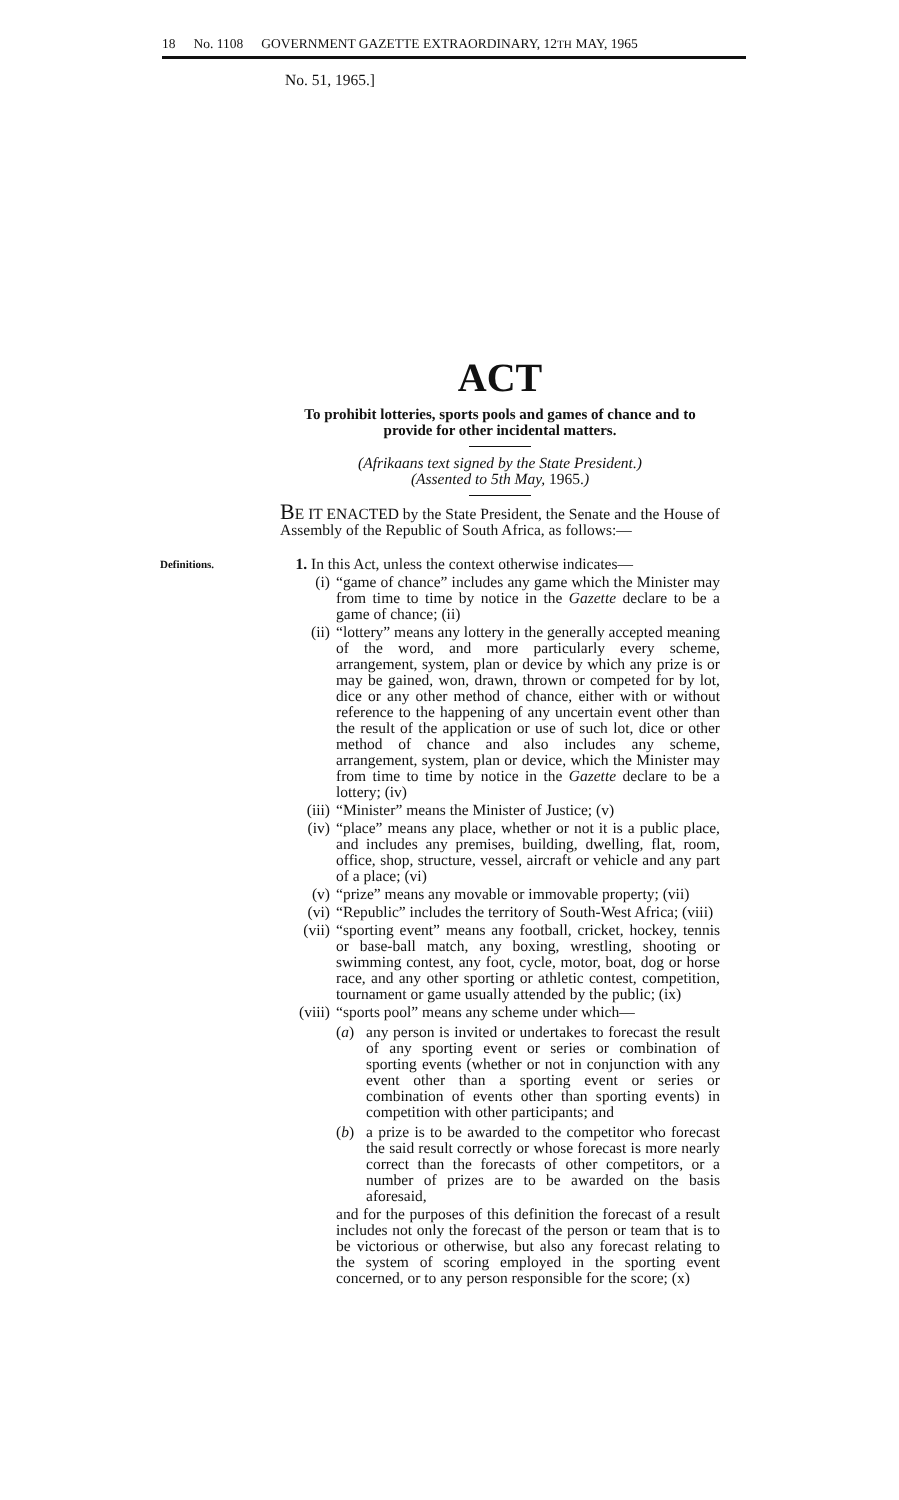18 No. 1108 GOVERNMENT GAZETTE EXTRAORDINARY, 12TH MAY, 1965
No. 51, 1965.]
ACT
To prohibit lotteries, sports pools and games of chance and to provide for other incidental matters.
(Afrikaans text signed by the State President.)
(Assented to 5th May, 1965.)
BE IT ENACTED by the State President, the Senate and the House of Assembly of the Republic of South Africa, as follows:—
Definitions.
1. In this Act, unless the context otherwise indicates—
(i) “game of chance” includes any game which the Minister may from time to time by notice in the Gazette declare to be a game of chance; (ii)
(ii) “lottery” means any lottery in the generally accepted meaning of the word, and more particularly every scheme, arrangement, system, plan or device by which any prize is or may be gained, won, drawn, thrown or competed for by lot, dice or any other method of chance, either with or without reference to the happening of any uncertain event other than the result of the application or use of such lot, dice or other method of chance and also includes any scheme, arrangement, system, plan or device, which the Minister may from time to time by notice in the Gazette declare to be a lottery; (iv)
(iii) “Minister” means the Minister of Justice; (v)
(iv) “place” means any place, whether or not it is a public place, and includes any premises, building, dwelling, flat, room, office, shop, structure, vessel, aircraft or vehicle and any part of a place; (vi)
(v) “prize” means any movable or immovable property; (vii)
(vi) “Republic” includes the territory of South-West Africa; (viii)
(vii) “sporting event” means any football, cricket, hockey, tennis or base-ball match, any boxing, wrestling, shooting or swimming contest, any foot, cycle, motor, boat, dog or horse race, and any other sporting or athletic contest, competition, tournament or game usually attended by the public; (ix)
(viii)
“sports pool” means any scheme under which—
(a) any person is invited or undertakes to forecast the result of any sporting event or series or combination of sporting events (whether or not in conjunction with any event other than a sporting event or series or combination of events other than sporting events) in competition with other participants; and
(b) a prize is to be awarded to the competitor who forecast the said result correctly or whose forecast is more nearly correct than the forecasts of other competitors, or a number of prizes are to be awarded on the basis aforesaid,
and for the purposes of this definition the forecast of a result includes not only the forecast of the person or team that is to be victorious or otherwise, but also any forecast relating to the system of scoring employed in the sporting event concerned, or to any person responsible for the score; (x)